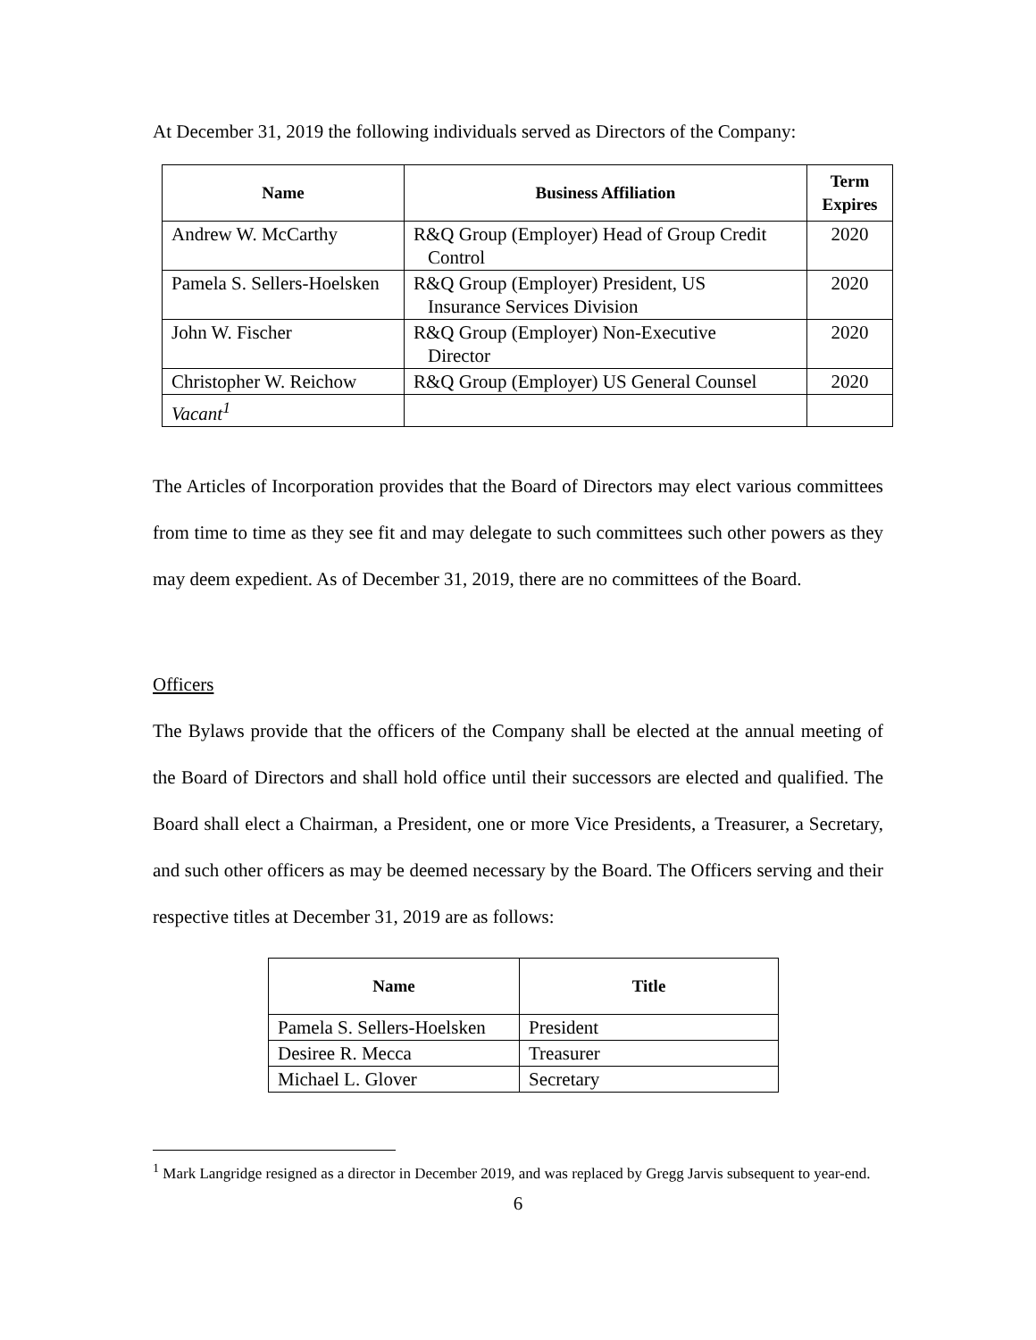At December 31, 2019 the following individuals served as Directors of the Company:
| Name | Business Affiliation | Term Expires |
| --- | --- | --- |
| Andrew W. McCarthy | R&Q Group (Employer) Head of Group Credit Control | 2020 |
| Pamela S. Sellers-Hoelsken | R&Q Group (Employer) President, US Insurance Services Division | 2020 |
| John W. Fischer | R&Q Group (Employer) Non-Executive Director | 2020 |
| Christopher W. Reichow | R&Q Group (Employer) US General Counsel | 2020 |
| Vacant<sup>1</sup> | | |
The Articles of Incorporation provides that the Board of Directors may elect various committees from time to time as they see fit and may delegate to such committees such other powers as they may deem expedient. As of December 31, 2019, there are no committees of the Board.
Officers
The Bylaws provide that the officers of the Company shall be elected at the annual meeting of the Board of Directors and shall hold office until their successors are elected and qualified. The Board shall elect a Chairman, a President, one or more Vice Presidents, a Treasurer, a Secretary, and such other officers as may be deemed necessary by the Board. The Officers serving and their respective titles at December 31, 2019 are as follows:
| Name | Title |
| --- | --- |
| Pamela S. Sellers-Hoelsken | President |
| Desiree R. Mecca | Treasurer |
| Michael L. Glover | Secretary |
<sup>1</sup> Mark Langridge resigned as a director in December 2019, and was replaced by Gregg Jarvis subsequent to year-end.
6